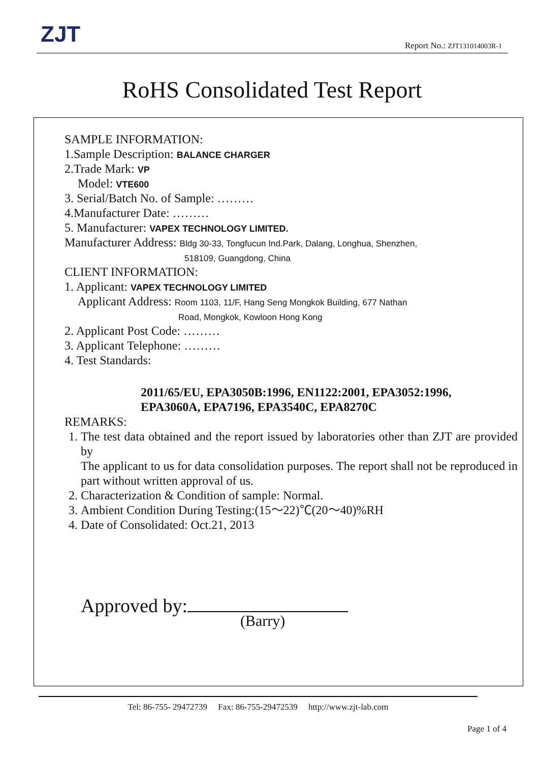ZJT Report No.: ZJT131014003R-1
RoHS Consolidated Test Report
SAMPLE INFORMATION:
1.Sample Description: BALANCE CHARGER
2.Trade Mark: VP
Model: VTE600
3. Serial/Batch No. of Sample: ………
4.Manufacturer Date: ………
5. Manufacturer: VAPEX TECHNOLOGY LIMITED.
Manufacturer Address: Bldg 30-33, Tongfucun Ind.Park, Dalang, Longhua, Shenzhen,
518109, Guangdong, China
CLIENT INFORMATION:
1. Applicant: VAPEX TECHNOLOGY LIMITED
Applicant Address: Room 1103, 11/F, Hang Seng Mongkok Building, 677 Nathan
Road, Mongkok, Kowloon Hong Kong
2. Applicant Post Code: ………
3. Applicant Telephone: ………
4. Test Standards:
2011/65/EU, EPA3050B:1996, EN1122:2001, EPA3052:1996,
EPA3060A, EPA7196, EPA3540C, EPA8270C
REMARKS:
1. The test data obtained and the report issued by laboratories other than ZJT are provided by
The applicant to us for data consolidation purposes. The report shall not be reproduced in part without written approval of us.
2. Characterization & Condition of sample: Normal.
3. Ambient Condition During Testing:(15～22)℃(20～40)%RH
4. Date of Consolidated: Oct.21, 2013
Approved by:
(Barry)
Tel: 86-755- 29472739 Fax: 86-755-29472539 http://www.zjt-lab.com
Page 1 of 4